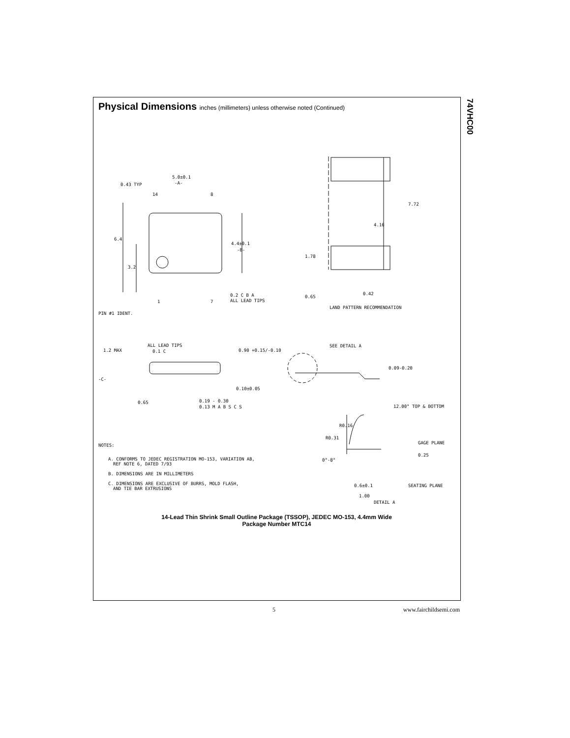74VHC00
Physical Dimensions inches (millimeters) unless otherwise noted (Continued)
5.0±0.1
-A-
0.43 TYP
14
8
6.4
4.4±0.1
-B-
3.2
1
7
0.2 C B A
ALL LEAD TIPS
PIN #1 IDENT.
7.72
4.16
1.78
0.65
0.42
LAND PATTERN RECOMMENDATION
1.2 MAX
ALL LEAD TIPS
0.1 C
0.90 +0.15/-0.10
-C-
0.10±0.05
0.65
0.19 - 0.30
0.13 M A B S C S
SEE DETAIL A
0.09-0.20
12.00° TOP & BOTTOM
R0.16
R0.31
GAGE PLANE
0.25
0°-8°
0.6±0.1
SEATING PLANE
1.00
DETAIL A
NOTES:
A. CONFORMS TO JEDEC REGISTRATION MO-153, VARIATION AB,
REF NOTE 6, DATED 7/93
B. DIMENSIONS ARE IN MILLIMETERS
C. DIMENSIONS ARE EXCLUSIVE OF BURRS, MOLD FLASH,
AND TIE BAR EXTRUSIONS
14-Lead Thin Shrink Small Outline Package (TSSOP), JEDEC MO-153, 4.4mm Wide
Package Number MTC14
5 www.fairchildsemi.com